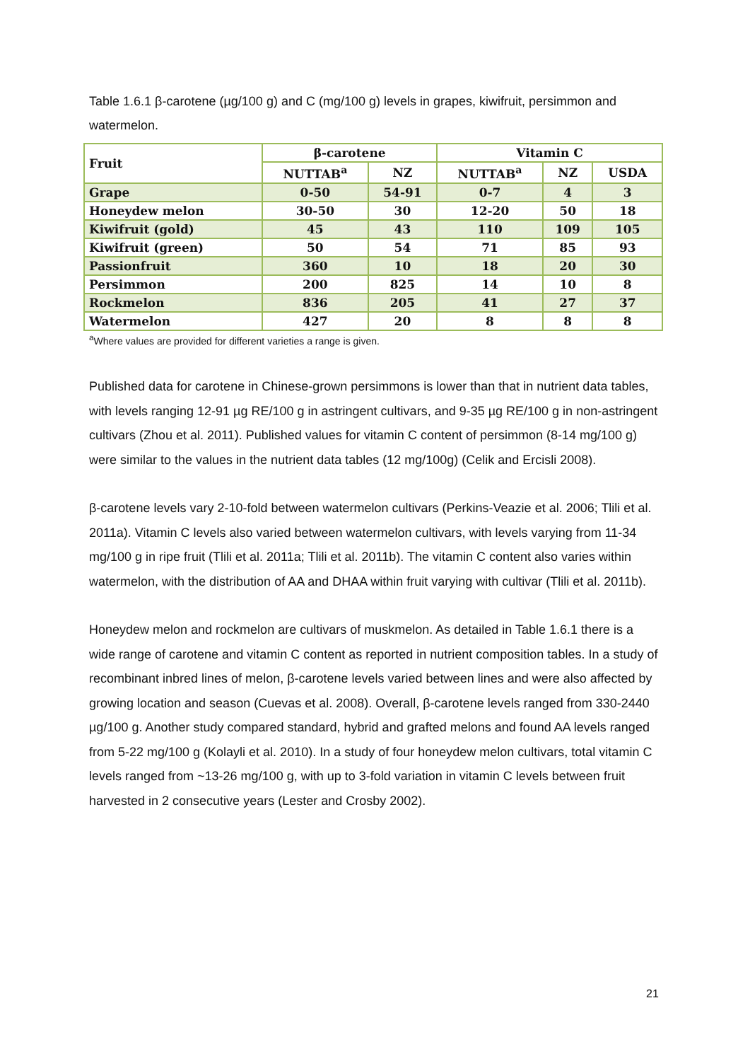Table 1.6.1 β-carotene (µg/100 g) and C (mg/100 g) levels in grapes, kiwifruit, persimmon and watermelon.
| Fruit | β-carotene | | Vitamin C | | |
| --- | --- | --- | --- | --- | --- |
| | NUTTAB<sup>a</sup> | NZ | NUTTAB<sup>a</sup> | NZ | USDA |
| Grape | 0-50 | 54-91 | 0-7 | 4 | 3 |
| Honeydew melon | 30-50 | 30 | 12-20 | 50 | 18 |
| Kiwifruit (gold) | 45 | 43 | 110 | 109 | 105 |
| Kiwifruit (green) | 50 | 54 | 71 | 85 | 93 |
| Passionfruit | 360 | 10 | 18 | 20 | 30 |
| Persimmon | 200 | 825 | 14 | 10 | 8 |
| Rockmelon | 836 | 205 | 41 | 27 | 37 |
| Watermelon | 427 | 20 | 8 | 8 | 8 |
<sup>a</sup> Where values are provided for different varieties a range is given.
Published data for carotene in Chinese-grown persimmons is lower than that in nutrient data tables, with levels ranging 12-91 µg RE/100 g in astringent cultivars, and 9-35 µg RE/100 g in non-astringent cultivars (Zhou et al. 2011). Published values for vitamin C content of persimmon (8-14 mg/100 g) were similar to the values in the nutrient data tables (12 mg/100g) (Celik and Ercisli 2008).
β-carotene levels vary 2-10-fold between watermelon cultivars (Perkins-Veazie et al. 2006; Tlili et al. 2011a). Vitamin C levels also varied between watermelon cultivars, with levels varying from 11-34 mg/100 g in ripe fruit (Tlili et al. 2011a; Tlili et al. 2011b). The vitamin C content also varies within watermelon, with the distribution of AA and DHAA within fruit varying with cultivar (Tlili et al. 2011b).
Honeydew melon and rockmelon are cultivars of muskmelon. As detailed in Table 1.6.1 there is a wide range of carotene and vitamin C content as reported in nutrient composition tables. In a study of recombinant inbred lines of melon, β-carotene levels varied between lines and were also affected by growing location and season (Cuevas et al. 2008). Overall, β-carotene levels ranged from 330-2440 µg/100 g. Another study compared standard, hybrid and grafted melons and found AA levels ranged from 5-22 mg/100 g (Kolayli et al. 2010). In a study of four honeydew melon cultivars, total vitamin C levels ranged from ~13-26 mg/100 g, with up to 3-fold variation in vitamin C levels between fruit harvested in 2 consecutive years (Lester and Crosby 2002).
21